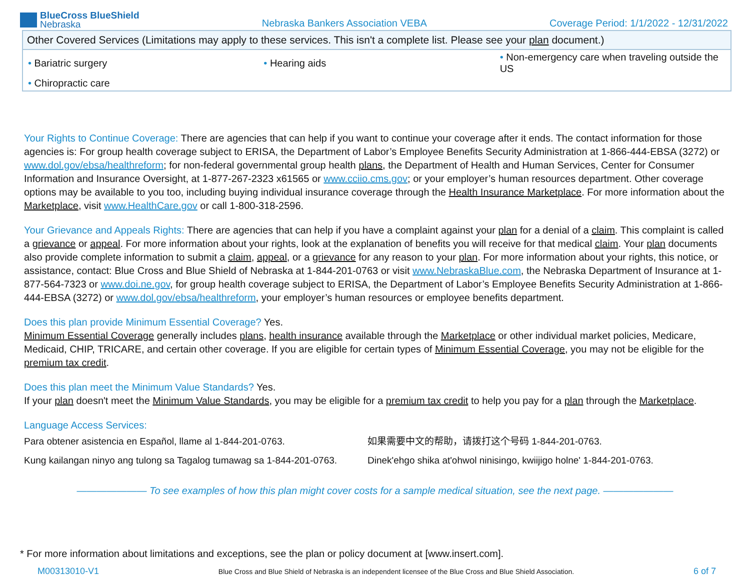BlueCross BlueShield
Nebraska
Nebraska Bankers Association VEBA
Coverage Period: 1/1/2022 - 12/31/2022
| Other Covered Services (Limitations may apply to these services. This isn't a complete list. Please see your plan document.) | | |
| --- | --- | --- |
| • Bariatric surgery | • Hearing aids | • Non-emergency care when traveling outside the US |
| • Chiropractic care | | |
Your Rights to Continue Coverage: There are agencies that can help if you want to continue your coverage after it ends. The contact information for those agencies is: For group health coverage subject to ERISA, the Department of Labor’s Employee Benefits Security Administration at 1-866-444-EBSA (3272) or www.dol.gov/ebsa/healthreform; for non-federal governmental group health plans, the Department of Health and Human Services, Center for Consumer Information and Insurance Oversight, at 1-877-267-2323 x61565 or www.cciio.cms.gov; or your employer’s human resources department. Other coverage options may be available to you too, including buying individual insurance coverage through the Health Insurance Marketplace. For more information about the Marketplace, visit www.HealthCare.gov or call 1-800-318-2596.
Your Grievance and Appeals Rights: There are agencies that can help if you have a complaint against your plan for a denial of a claim. This complaint is called a grievance or appeal. For more information about your rights, look at the explanation of benefits you will receive for that medical claim. Your plan documents also provide complete information to submit a claim, appeal, or a grievance for any reason to your plan. For more information about your rights, this notice, or assistance, contact: Blue Cross and Blue Shield of Nebraska at 1-844-201-0763 or visit www.NebraskaBlue.com, the Nebraska Department of Insurance at 1-877-564-7323 or www.doi.ne.gov, for group health coverage subject to ERISA, the Department of Labor’s Employee Benefits Security Administration at 1-866-444-EBSA (3272) or www.dol.gov/ebsa/healthreform, your employer’s human resources or employee benefits department.
Does this plan provide Minimum Essential Coverage? Yes.
Minimum Essential Coverage generally includes plans, health insurance available through the Marketplace or other individual market policies, Medicare, Medicaid, CHIP, TRICARE, and certain other coverage. If you are eligible for certain types of Minimum Essential Coverage, you may not be eligible for the premium tax credit.
Does this plan meet the Minimum Value Standards? Yes.
If your plan doesn't meet the Minimum Value Standards, you may be eligible for a premium tax credit to help you pay for a plan through the Marketplace.
Language Access Services:
Para obtener asistencia en Español, llame al 1-844-201-0763. 如果需要中文的帮助，请拨打这个号码 1-844-201-0763.
Kung kailangan ninyo ang tulong sa Tagalog tumawag sa 1-844-201-0763.
Dinek'ehgo shika at'ohwol ninisingo, kwiijigo holne' 1-844-201-0763.
——————— To see examples of how this plan might cover costs for a sample medical situation, see the next page. ———————
* For more information about limitations and exceptions, see the plan or policy document at [www.insert.com].
M00313010-V1 Blue Cross and Blue Shield of Nebraska is an independent licensee of the Blue Cross and Blue Shield Association. 6 of 7